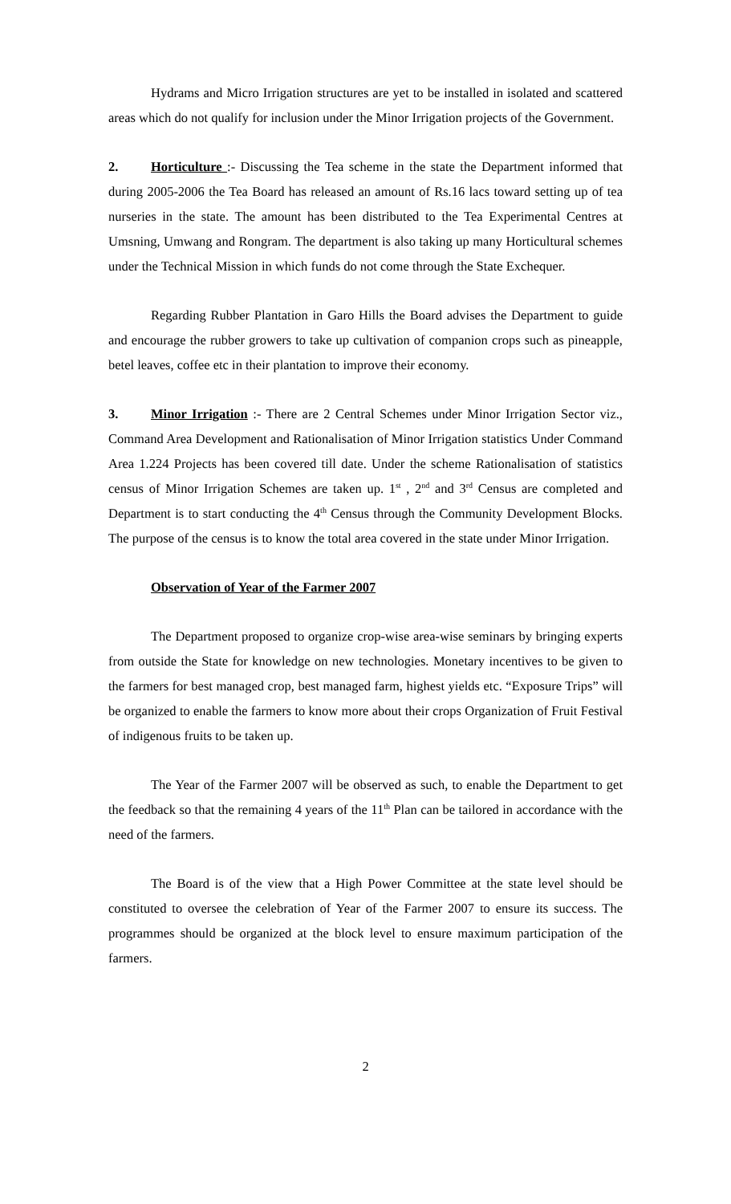Hydrams and Micro Irrigation structures are yet to be installed in isolated and scattered areas which do not qualify for inclusion under the Minor Irrigation projects of the Government.
2. Horticulture :- Discussing the Tea scheme in the state the Department informed that during 2005-2006 the Tea Board has released an amount of Rs.16 lacs toward setting up of tea nurseries in the state. The amount has been distributed to the Tea Experimental Centres at Umsning, Umwang and Rongram. The department is also taking up many Horticultural schemes under the Technical Mission in which funds do not come through the State Exchequer.
Regarding Rubber Plantation in Garo Hills the Board advises the Department to guide and encourage the rubber growers to take up cultivation of companion crops such as pineapple, betel leaves, coffee etc in their plantation to improve their economy.
3. Minor Irrigation :- There are 2 Central Schemes under Minor Irrigation Sector viz., Command Area Development and Rationalisation of Minor Irrigation statistics Under Command Area 1.224 Projects has been covered till date. Under the scheme Rationalisation of statistics census of Minor Irrigation Schemes are taken up. 1<sup>st</sup> , 2<sup>nd</sup> and 3<sup>rd</sup> Census are completed and Department is to start conducting the 4<sup>th</sup> Census through the Community Development Blocks. The purpose of the census is to know the total area covered in the state under Minor Irrigation.
Observation of Year of the Farmer 2007
The Department proposed to organize crop-wise area-wise seminars by bringing experts from outside the State for knowledge on new technologies. Monetary incentives to be given to the farmers for best managed crop, best managed farm, highest yields etc. “Exposure Trips” will be organized to enable the farmers to know more about their crops Organization of Fruit Festival of indigenous fruits to be taken up.
The Year of the Farmer 2007 will be observed as such, to enable the Department to get the feedback so that the remaining 4 years of the 11<sup>th</sup> Plan can be tailored in accordance with the need of the farmers.
The Board is of the view that a High Power Committee at the state level should be constituted to oversee the celebration of Year of the Farmer 2007 to ensure its success. The programmes should be organized at the block level to ensure maximum participation of the farmers.
2